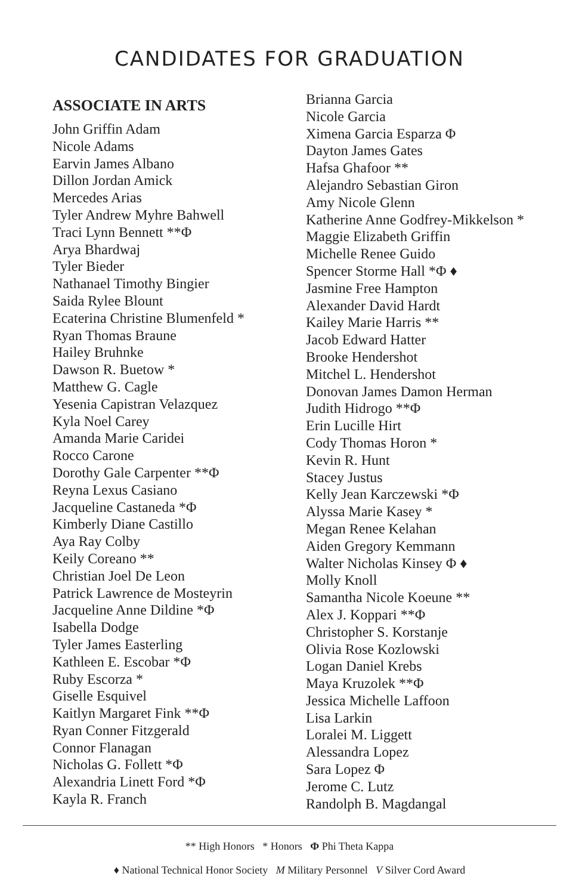CANDIDATES FOR GRADUATION
ASSOCIATE IN ARTS
John Griffin Adam
Nicole Adams
Earvin James Albano
Dillon Jordan Amick
Mercedes Arias
Tyler Andrew Myhre Bahwell
Traci Lynn Bennett **Φ
Arya Bhardwaj
Tyler Bieder
Nathanael Timothy Bingier
Saida Rylee Blount
Ecaterina Christine Blumenfeld *
Ryan Thomas Braune
Hailey Bruhnke
Dawson R. Buetow *
Matthew G. Cagle
Yesenia Capistran Velazquez
Kyla Noel Carey
Amanda Marie Caridei
Rocco Carone
Dorothy Gale Carpenter **Φ
Reyna Lexus Casiano
Jacqueline Castaneda *Φ
Kimberly Diane Castillo
Aya Ray Colby
Keily Coreano **
Christian Joel De Leon
Patrick Lawrence de Mosteyrin
Jacqueline Anne Dildine *Φ
Isabella Dodge
Tyler James Easterling
Kathleen E. Escobar *Φ
Ruby Escorza *
Giselle Esquivel
Kaitlyn Margaret Fink **Φ
Ryan Conner Fitzgerald
Connor Flanagan
Nicholas G. Follett *Φ
Alexandria Linett Ford *Φ
Kayla R. Franch
Brianna Garcia
Nicole Garcia
Ximena Garcia Esparza Φ
Dayton James Gates
Hafsa Ghafoor **
Alejandro Sebastian Giron
Amy Nicole Glenn
Katherine Anne Godfrey-Mikkelson *
Maggie Elizabeth Griffin
Michelle Renee Guido
Spencer Storme Hall *Φ ♦
Jasmine Free Hampton
Alexander David Hardt
Kailey Marie Harris **
Jacob Edward Hatter
Brooke Hendershot
Mitchel L. Hendershot
Donovan James Damon Herman
Judith Hidrogo **Φ
Erin Lucille Hirt
Cody Thomas Horon *
Kevin R. Hunt
Stacey Justus
Kelly Jean Karczewski *Φ
Alyssa Marie Kasey *
Megan Renee Kelahan
Aiden Gregory Kemmann
Walter Nicholas Kinsey Φ ♦
Molly Knoll
Samantha Nicole Koeune **
Alex J. Koppari **Φ
Christopher S. Korstanje
Olivia Rose Kozlowski
Logan Daniel Krebs
Maya Kruzolek **Φ
Jessica Michelle Laffoon
Lisa Larkin
Loralei M. Liggett
Alessandra Lopez
Sara Lopez Φ
Jerome C. Lutz
Randolph B. Magdangal
** High Honors * Honors Φ Phi Theta Kappa
♦ National Technical Honor Society M Military Personnel V Silver Cord Award